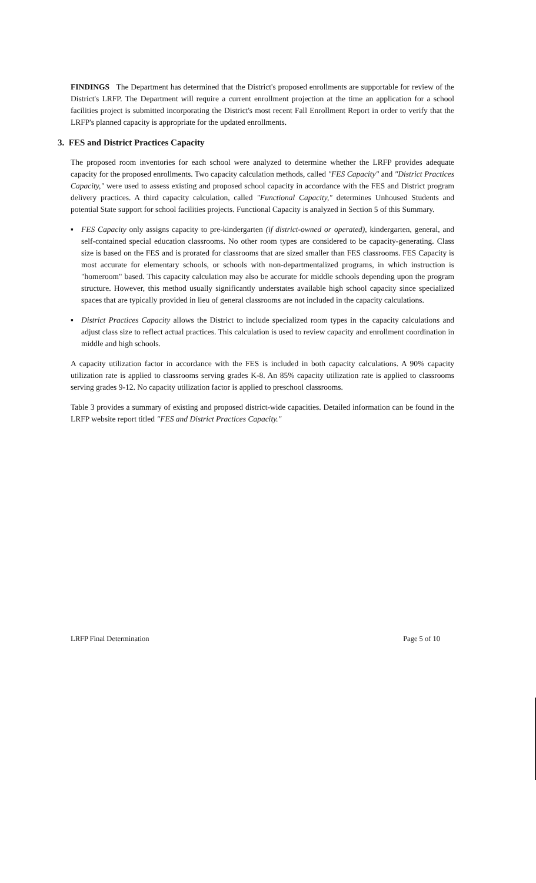FINDINGS The Department has determined that the District's proposed enrollments are supportable for review of the District's LRFP. The Department will require a current enrollment projection at the time an application for a school facilities project is submitted incorporating the District's most recent Fall Enrollment Report in order to verify that the LRFP's planned capacity is appropriate for the updated enrollments.
3. FES and District Practices Capacity
The proposed room inventories for each school were analyzed to determine whether the LRFP provides adequate capacity for the proposed enrollments. Two capacity calculation methods, called "FES Capacity" and "District Practices Capacity," were used to assess existing and proposed school capacity in accordance with the FES and District program delivery practices. A third capacity calculation, called "Functional Capacity," determines Unhoused Students and potential State support for school facilities projects. Functional Capacity is analyzed in Section 5 of this Summary.
▪ FES Capacity only assigns capacity to pre-kindergarten (if district-owned or operated), kindergarten, general, and self-contained special education classrooms. No other room types are considered to be capacity-generating. Class size is based on the FES and is prorated for classrooms that are sized smaller than FES classrooms. FES Capacity is most accurate for elementary schools, or schools with non-departmentalized programs, in which instruction is "homeroom" based. This capacity calculation may also be accurate for middle schools depending upon the program structure. However, this method usually significantly understates available high school capacity since specialized spaces that are typically provided in lieu of general classrooms are not included in the capacity calculations.
▪ District Practices Capacity allows the District to include specialized room types in the capacity calculations and adjust class size to reflect actual practices. This calculation is used to review capacity and enrollment coordination in middle and high schools.
A capacity utilization factor in accordance with the FES is included in both capacity calculations. A 90% capacity utilization rate is applied to classrooms serving grades K-8. An 85% capacity utilization rate is applied to classrooms serving grades 9-12. No capacity utilization factor is applied to preschool classrooms.
Table 3 provides a summary of existing and proposed district-wide capacities. Detailed information can be found in the LRFP website report titled "FES and District Practices Capacity."
LRFP Final Determination Page 5 of 10